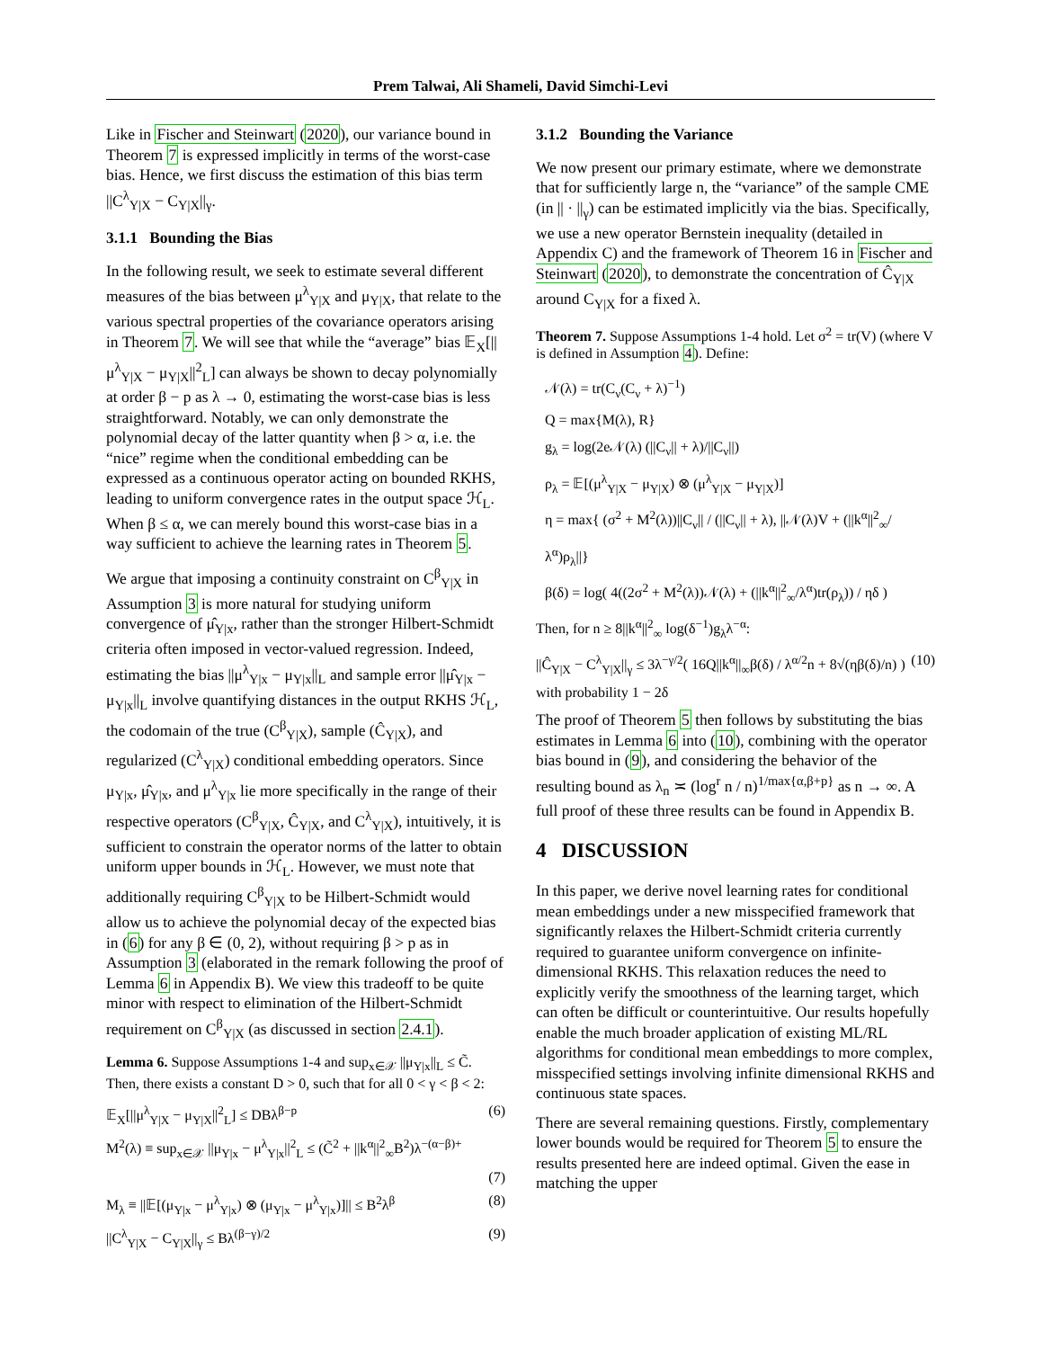Prem Talwai, Ali Shameli, David Simchi-Levi
Like in Fischer and Steinwart (2020), our variance bound in Theorem 7 is expressed implicitly in terms of the worst-case bias. Hence, we first discuss the estimation of this bias term ||C<sup>λ</sup><sub>Y|X</sub> − C<sub>Y|X</sub>||<sub>γ</sub>.
3.1.1 Bounding the Bias
In the following result, we seek to estimate several different measures of the bias between μ<sup>λ</sup><sub>Y|X</sub> and μ<sub>Y|X</sub>, that relate to the various spectral properties of the covariance operators arising in Theorem 7. We will see that while the “average” bias 𝔼<sub>X</sub>[||μ<sup>λ</sup><sub>Y|X</sub> − μ<sub>Y|X</sub>||<sup>2</sup><sub>L</sub>] can always be shown to decay polynomially at order β − p as λ → 0, estimating the worst-case bias is less straightforward. Notably, we can only demonstrate the polynomial decay of the latter quantity when β > α, i.e. the “nice” regime when the conditional embedding can be expressed as a continuous operator acting on bounded RKHS, leading to uniform convergence rates in the output space ℋ<sub>L</sub>. When β ≤ α, we can merely bound this worst-case bias in a way sufficient to achieve the learning rates in Theorem 5.
We argue that imposing a continuity constraint on C<sup>β</sup><sub>Y|X</sub> in Assumption 3 is more natural for studying uniform convergence of μ̂<sub>Y|x</sub>, rather than the stronger Hilbert-Schmidt criteria often imposed in vector-valued regression. Indeed, estimating the bias ||μ<sup>λ</sup><sub>Y|x</sub> − μ<sub>Y|x</sub>||<sub>L</sub> and sample error ||μ̂<sub>Y|x</sub> − μ<sub>Y|x</sub>||<sub>L</sub> involve quantifying distances in the output RKHS ℋ<sub>L</sub>, the codomain of the true (C<sup>β</sup><sub>Y|X</sub>), sample (Ĉ<sub>Y|X</sub>), and regularized (C<sup>λ</sup><sub>Y|X</sub>) conditional embedding operators. Since μ<sub>Y|x</sub>, μ̂<sub>Y|x</sub>, and μ<sup>λ</sup><sub>Y|x</sub> lie more specifically in the range of their respective operators (C<sup>β</sup><sub>Y|X</sub>, Ĉ<sub>Y|X</sub>, and C<sup>λ</sup><sub>Y|X</sub>), intuitively, it is sufficient to constrain the operator norms of the latter to obtain uniform upper bounds in ℋ<sub>L</sub>. However, we must note that additionally requiring C<sup>β</sup><sub>Y|X</sub> to be Hilbert-Schmidt would allow us to achieve the polynomial decay of the expected bias in (6) for any β ∈ (0, 2), without requiring β > p as in Assumption 3 (elaborated in the remark following the proof of Lemma 6 in Appendix B). We view this tradeoff to be quite minor with respect to elimination of the Hilbert-Schmidt requirement on C<sup>β</sup><sub>Y|X</sub> (as discussed in section 2.4.1).
Lemma 6. Suppose Assumptions 1-4 and sup<sub>x∈𝒳</sub> ||μ<sub>Y|x</sub>||<sub>L</sub> ≤ C̃. Then, there exists a constant D > 0, such that for all 0 < γ < β < 2:
𝔼<sub>X</sub>[||μ<sup>λ</sup><sub>Y|X</sub> − μ<sub>Y|X</sub>||<sup>2</sup><sub>L</sub>] ≤ DBλ<sup>β−p</sup> (6)
M<sup>2</sup>(λ) ≡ sup<sub>x∈𝒳</sub> ||μ<sub>Y|x</sub> − μ<sup>λ</sup><sub>Y|x</sub>||<sup>2</sup><sub>L</sub> ≤ (C̃<sup>2</sup> + ||k<sup>α</sup>||<sup>2</sup><sub>∞</sub>B<sup>2</sup>)λ<sup>−(α−β)+</sup>
(7)
M<sub>λ</sub> ≡ ||𝔼[(μ<sub>Y|x</sub> − μ<sup>λ</sup><sub>Y|x</sub>) ⊗ (μ<sub>Y|x</sub> − μ<sup>λ</sup><sub>Y|x</sub>)]|| ≤ B<sup>2</sup>λ<sup>β</sup> (8)
||C<sup>λ</sup><sub>Y|X</sub> − C<sub>Y|X</sub>||<sub>γ</sub> ≤ Bλ<sup>(β−γ)/2</sup> (9)
3.1.2 Bounding the Variance
We now present our primary estimate, where we demonstrate that for sufficiently large n, the “variance” of the sample CME (in || · ||<sub>γ</sub>) can be estimated implicitly via the bias. Specifically, we use a new operator Bernstein inequality (detailed in Appendix C) and the framework of Theorem 16 in Fischer and Steinwart (2020), to demonstrate the concentration of Ĉ<sub>Y|X</sub> around C<sub>Y|X</sub> for a fixed λ.
Theorem 7. Suppose Assumptions 1-4 hold. Let σ<sup>2</sup> = tr(V) (where V is defined in Assumption 4). Define:
𝒩(λ) = tr(C<sub>ν</sub>(C<sub>ν</sub> + λ)<sup>−1</sup>)
Q = max{M(λ), R}
g<sub>λ</sub> = log(2e𝒩(λ) (||C<sub>ν</sub>|| + λ)/||C<sub>ν</sub>||)
ρ<sub>λ</sub> = 𝔼[(μ<sup>λ</sup><sub>Y|X</sub> − μ<sub>Y|X</sub>) ⊗ (μ<sup>λ</sup><sub>Y|X</sub> − μ<sub>Y|X</sub>)]
η = max{ (σ<sup>2</sup> + M<sup>2</sup>(λ))||C<sub>ν</sub>|| / (||C<sub>ν</sub>|| + λ), ||𝒩(λ)V + (||k<sup>α</sup>||<sup>2</sup><sub>∞</sub>/λ<sup>α</sup>)ρ<sub>λ</sub>||}
β(δ) = log( 4((2σ<sup>2</sup> + M<sup>2</sup>(λ))𝒩(λ) + (||k<sup>α</sup>||<sup>2</sup><sub>∞</sub>/λ<sup>α</sup>)tr(ρ<sub>λ</sub>)) / ηδ )
Then, for n ≥ 8||k<sup>α</sup>||<sup>2</sup><sub>∞</sub> log(δ<sup>−1</sup>)g<sub>λ</sub>λ<sup>−α</sup>:
||Ĉ<sub>Y|X</sub> − C<sup>λ</sup><sub>Y|X</sub>||<sub>γ</sub> ≤ 3λ<sup>−γ/2</sup>( 16Q||k<sup>α</sup>||<sub>∞</sub>β(δ) / λ<sup>α/2</sup>n + 8√(ηβ(δ)/n) ) (10)
with probability 1 − 2δ
The proof of Theorem 5 then follows by substituting the bias estimates in Lemma 6 into (10), combining with the operator bias bound in (9), and considering the behavior of the resulting bound as λ<sub>n</sub> ≍ (log<sup>r</sup> n / n)<sup>1/max{α,β+p}</sup> as n → ∞. A full proof of these three results can be found in Appendix B.
4 DISCUSSION
In this paper, we derive novel learning rates for conditional mean embeddings under a new misspecified framework that significantly relaxes the Hilbert-Schmidt criteria currently required to guarantee uniform convergence on infinite-dimensional RKHS. This relaxation reduces the need to explicitly verify the smoothness of the learning target, which can often be difficult or counterintuitive. Our results hopefully enable the much broader application of existing ML/RL algorithms for conditional mean embeddings to more complex, misspecified settings involving infinite dimensional RKHS and continuous state spaces.
There are several remaining questions. Firstly, complementary lower bounds would be required for Theorem 5 to ensure the results presented here are indeed optimal. Given the ease in matching the upper